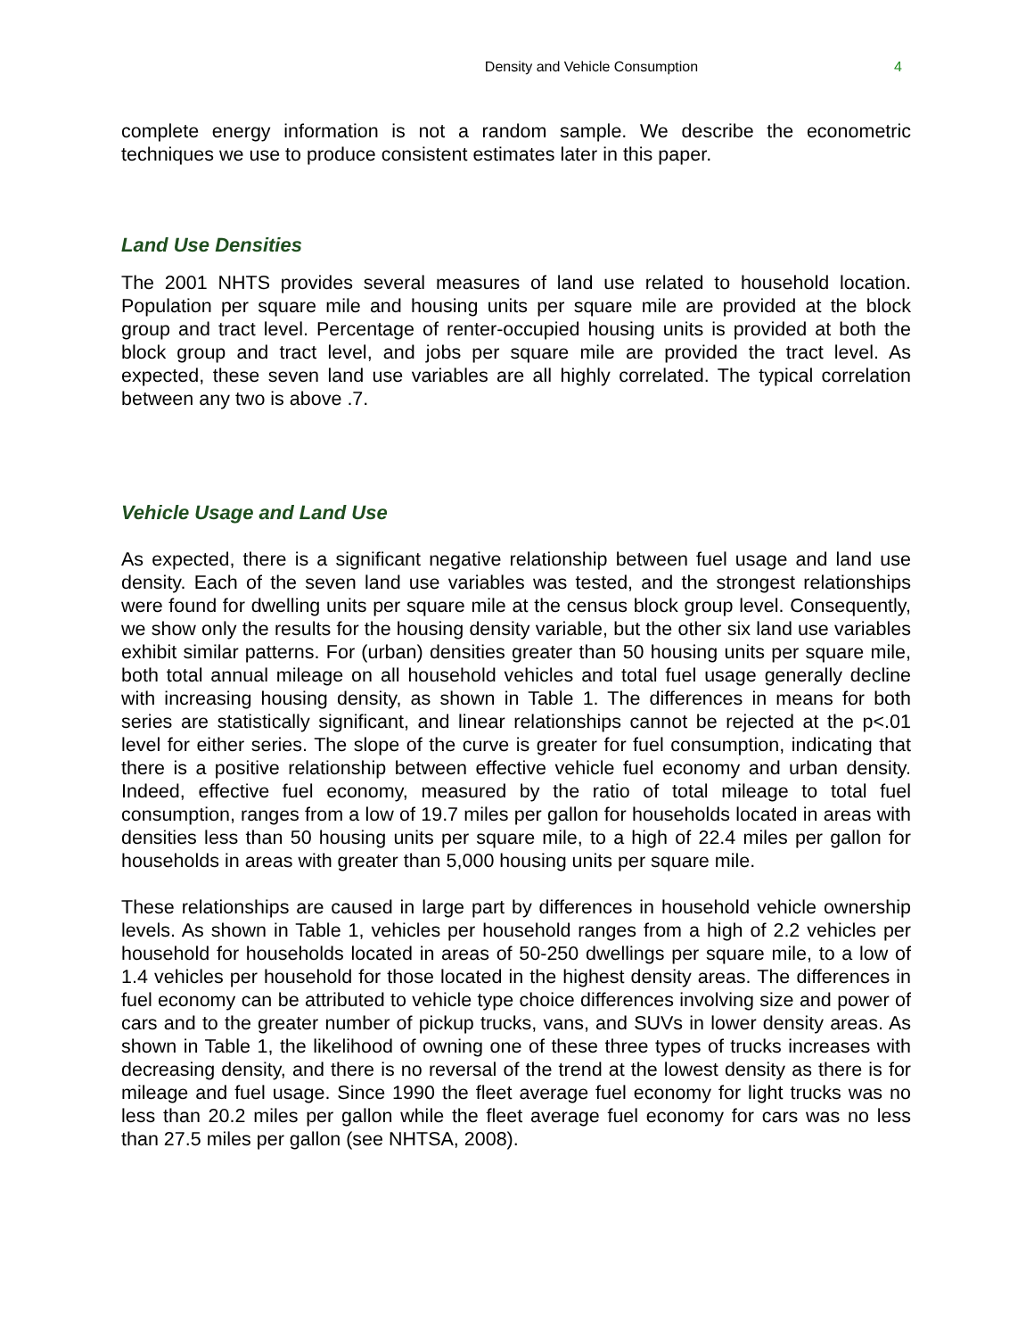Density and Vehicle Consumption 4
complete energy information is not a random sample. We describe the econometric techniques we use to produce consistent estimates later in this paper.
Land Use Densities
The 2001 NHTS provides several measures of land use related to household location. Population per square mile and housing units per square mile are provided at the block group and tract level. Percentage of renter-occupied housing units is provided at both the block group and tract level, and jobs per square mile are provided the tract level. As expected, these seven land use variables are all highly correlated. The typical correlation between any two is above .7.
Vehicle Usage and Land Use
As expected, there is a significant negative relationship between fuel usage and land use density. Each of the seven land use variables was tested, and the strongest relationships were found for dwelling units per square mile at the census block group level. Consequently, we show only the results for the housing density variable, but the other six land use variables exhibit similar patterns. For (urban) densities greater than 50 housing units per square mile, both total annual mileage on all household vehicles and total fuel usage generally decline with increasing housing density, as shown in Table 1. The differences in means for both series are statistically significant, and linear relationships cannot be rejected at the p<.01 level for either series. The slope of the curve is greater for fuel consumption, indicating that there is a positive relationship between effective vehicle fuel economy and urban density. Indeed, effective fuel economy, measured by the ratio of total mileage to total fuel consumption, ranges from a low of 19.7 miles per gallon for households located in areas with densities less than 50 housing units per square mile, to a high of 22.4 miles per gallon for households in areas with greater than 5,000 housing units per square mile.
These relationships are caused in large part by differences in household vehicle ownership levels. As shown in Table 1, vehicles per household ranges from a high of 2.2 vehicles per household for households located in areas of 50-250 dwellings per square mile, to a low of 1.4 vehicles per household for those located in the highest density areas. The differences in fuel economy can be attributed to vehicle type choice differences involving size and power of cars and to the greater number of pickup trucks, vans, and SUVs in lower density areas. As shown in Table 1, the likelihood of owning one of these three types of trucks increases with decreasing density, and there is no reversal of the trend at the lowest density as there is for mileage and fuel usage. Since 1990 the fleet average fuel economy for light trucks was no less than 20.2 miles per gallon while the fleet average fuel economy for cars was no less than 27.5 miles per gallon (see NHTSA, 2008).